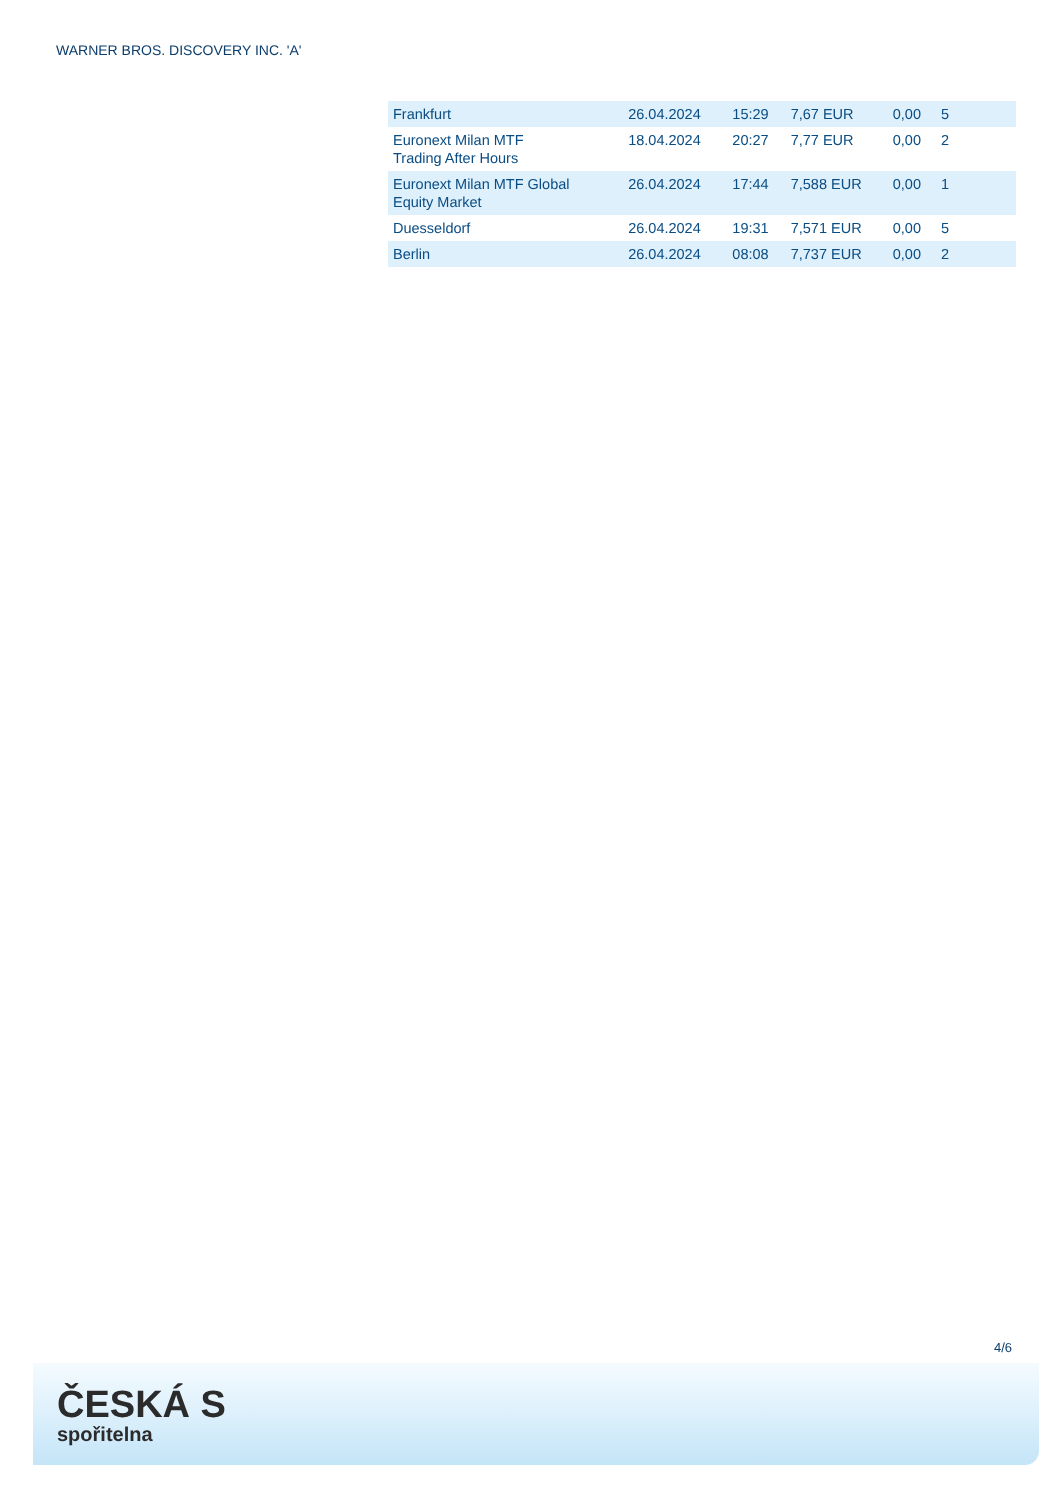WARNER BROS. DISCOVERY INC. 'A'
| Frankfurt | 26.04.2024 | 15:29 | 7,67 EUR | 0,00 | 5 |
| Euronext Milan MTF Trading After Hours | 18.04.2024 | 20:27 | 7,77 EUR | 0,00 | 2 |
| Euronext Milan MTF Global Equity Market | 26.04.2024 | 17:44 | 7,588 EUR | 0,00 | 1 |
| Duesseldorf | 26.04.2024 | 19:31 | 7,571 EUR | 0,00 | 5 |
| Berlin | 26.04.2024 | 08:08 | 7,737 EUR | 0,00 | 2 |
4/6
ČESKÁ S
spořitelna